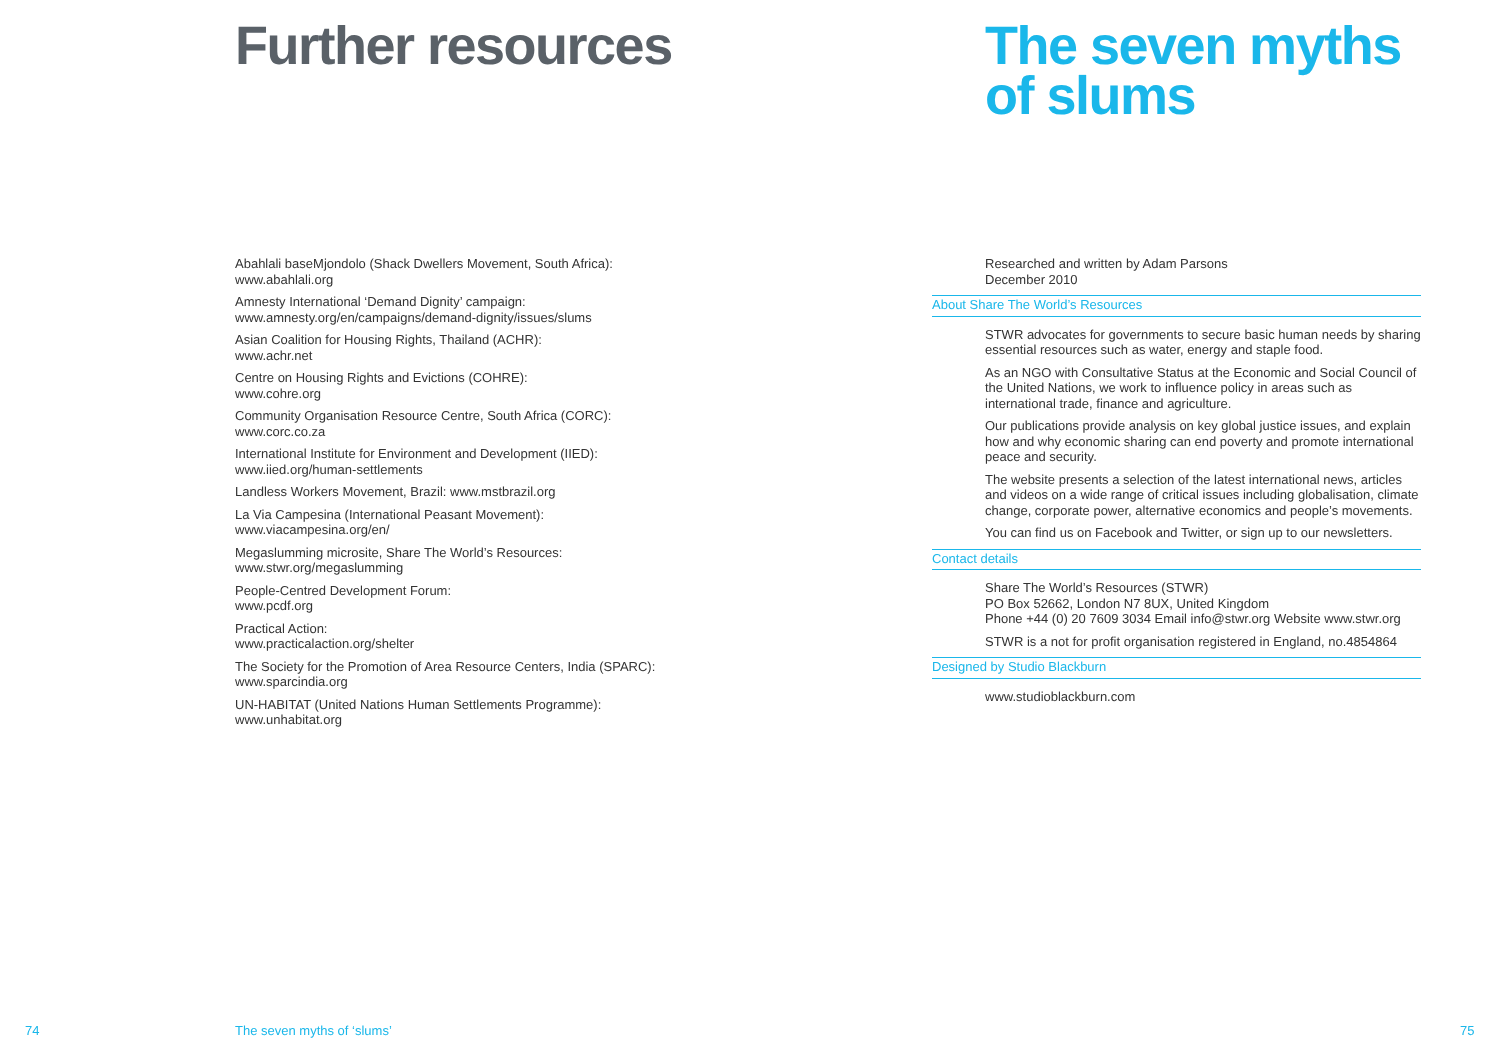Further resources
Abahlali baseMjondolo (Shack Dwellers Movement, South Africa):
www.abahlali.org
Amnesty International ‘Demand Dignity’ campaign:
www.amnesty.org/en/campaigns/demand-dignity/issues/slums
Asian Coalition for Housing Rights, Thailand (ACHR):
www.achr.net
Centre on Housing Rights and Evictions (COHRE):
www.cohre.org
Community Organisation Resource Centre, South Africa (CORC):
www.corc.co.za
International Institute for Environment and Development (IIED):
www.iied.org/human-settlements
Landless Workers Movement, Brazil: www.mstbrazil.org
La Via Campesina (International Peasant Movement):
www.viacampesina.org/en/
Megaslumming microsite, Share The World’s Resources:
www.stwr.org/megaslumming
People-Centred Development Forum:
www.pcdf.org
Practical Action:
www.practicalaction.org/shelter
The Society for the Promotion of Area Resource Centers, India (SPARC):
www.sparcindia.org
UN-HABITAT (United Nations Human Settlements Programme):
www.unhabitat.org
The seven myths
of slums
Researched and written by Adam Parsons
December 2010
About Share The World’s Resources
STWR advocates for governments to secure basic human needs by sharing essential resources such as water, energy and staple food.
As an NGO with Consultative Status at the Economic and Social Council of the United Nations, we work to influence policy in areas such as international trade, finance and agriculture.
Our publications provide analysis on key global justice issues, and explain how and why economic sharing can end poverty and promote international peace and security.
The website presents a selection of the latest international news, articles and videos on a wide range of critical issues including globalisation, climate change, corporate power, alternative economics and people’s movements.
You can find us on Facebook and Twitter, or sign up to our newsletters.
Contact details
Share The World’s Resources (STWR)
PO Box 52662, London N7 8UX, United Kingdom
Phone +44 (0) 20 7609 3034 Email info@stwr.org Website www.stwr.org
STWR is a not for profit organisation registered in England, no.4854864
Designed by Studio Blackburn
www.studioblackburn.com
74 The seven myths of ‘slums’ 75